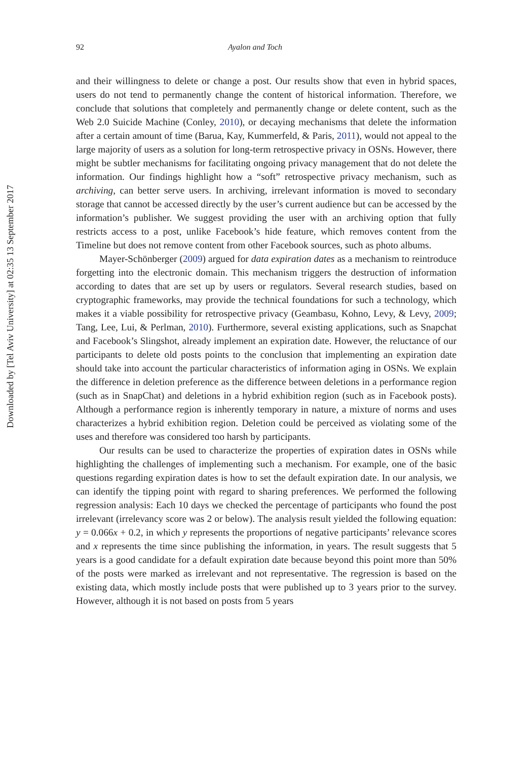Downloaded by [Tel Aviv University] at 02:35 13 September 2017
92 Ayalon and Toch
and their willingness to delete or change a post. Our results show that even in hybrid spaces, users do not tend to permanently change the content of historical information. Therefore, we conclude that solutions that completely and permanently change or delete content, such as the Web 2.0 Suicide Machine (Conley, 2010), or decaying mechanisms that delete the information after a certain amount of time (Barua, Kay, Kummerfeld, & Paris, 2011), would not appeal to the large majority of users as a solution for long-term retrospective privacy in OSNs. However, there might be subtler mechanisms for facilitating ongoing privacy management that do not delete the information. Our findings highlight how a “soft” retrospective privacy mechanism, such as archiving, can better serve users. In archiving, irrelevant information is moved to secondary storage that cannot be accessed directly by the user’s current audience but can be accessed by the information’s publisher. We suggest providing the user with an archiving option that fully restricts access to a post, unlike Facebook’s hide feature, which removes content from the Timeline but does not remove content from other Facebook sources, such as photo albums.
Mayer-Schönberger (2009) argued for data expiration dates as a mechanism to reintroduce forgetting into the electronic domain. This mechanism triggers the destruction of information according to dates that are set up by users or regulators. Several research studies, based on cryptographic frameworks, may provide the technical foundations for such a technology, which makes it a viable possibility for retrospective privacy (Geambasu, Kohno, Levy, & Levy, 2009; Tang, Lee, Lui, & Perlman, 2010). Furthermore, several existing applications, such as Snapchat and Facebook’s Slingshot, already implement an expiration date. However, the reluctance of our participants to delete old posts points to the conclusion that implementing an expiration date should take into account the particular characteristics of information aging in OSNs. We explain the difference in deletion preference as the difference between deletions in a performance region (such as in SnapChat) and deletions in a hybrid exhibition region (such as in Facebook posts). Although a performance region is inherently temporary in nature, a mixture of norms and uses characterizes a hybrid exhibition region. Deletion could be perceived as violating some of the uses and therefore was considered too harsh by participants.
Our results can be used to characterize the properties of expiration dates in OSNs while highlighting the challenges of implementing such a mechanism. For example, one of the basic questions regarding expiration dates is how to set the default expiration date. In our analysis, we can identify the tipping point with regard to sharing preferences. We performed the following regression analysis: Each 10 days we checked the percentage of participants who found the post irrelevant (irrelevancy score was 2 or below). The analysis result yielded the following equation: y = 0.066x + 0.2, in which y represents the proportions of negative participants’ relevance scores and x represents the time since publishing the information, in years. The result suggests that 5 years is a good candidate for a default expiration date because beyond this point more than 50% of the posts were marked as irrelevant and not representative. The regression is based on the existing data, which mostly include posts that were published up to 3 years prior to the survey. However, although it is not based on posts from 5 years